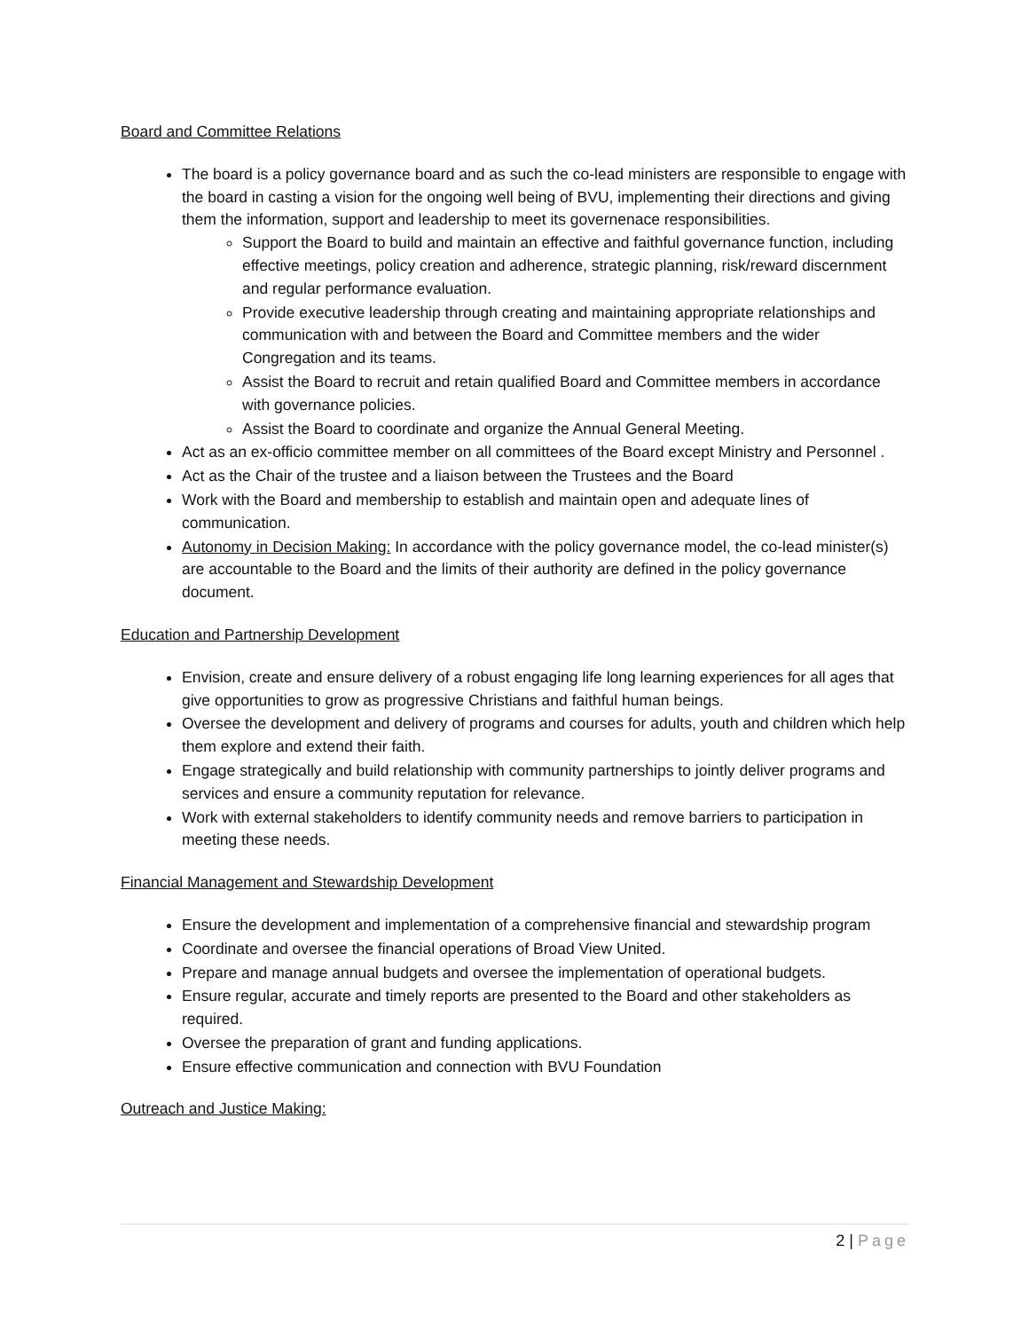Board and Committee Relations
The board is a policy governance board and as such the co-lead ministers are responsible to engage with the board in casting a vision for the ongoing well being of BVU, implementing their directions and giving them the information, support and leadership to meet its governenace responsibilities.
Support the Board to build and maintain an effective and faithful governance function, including effective meetings, policy creation and adherence, strategic planning, risk/reward discernment and regular performance evaluation.
Provide executive leadership through creating and maintaining appropriate relationships and communication with and between the Board and Committee members and the wider Congregation and its teams.
Assist the Board to recruit and retain qualified Board and Committee members in accordance with governance policies.
Assist the Board to coordinate and organize the Annual General Meeting.
Act as an ex-officio committee member on all committees of the Board except Ministry and Personnel .
Act as the Chair of the trustee and a liaison between the Trustees and the Board
Work with the Board and membership to establish and maintain open and adequate lines of communication.
Autonomy in Decision Making: In accordance with the policy governance model, the co-lead minister(s) are accountable to the Board and the limits of their authority are defined in the policy governance document.
Education and Partnership Development
Envision, create and ensure delivery of a robust engaging life long learning experiences for all ages that give opportunities to grow as progressive Christians and faithful human beings.
Oversee the development and delivery of programs and courses for adults, youth and children which help them explore and extend their faith.
Engage strategically and build relationship with community partnerships to jointly deliver programs and services and ensure a community reputation for relevance.
Work with external stakeholders to identify community needs and remove barriers to participation in meeting these needs.
Financial Management and Stewardship Development
Ensure the development and implementation of a comprehensive financial and stewardship program
Coordinate and oversee the financial operations of Broad View United.
Prepare and manage annual budgets and oversee the implementation of operational budgets.
Ensure regular, accurate and timely reports are presented to the Board and other stakeholders as required.
Oversee the preparation of grant and funding applications.
Ensure effective communication and connection with BVU Foundation
Outreach and Justice Making:
2 | Page